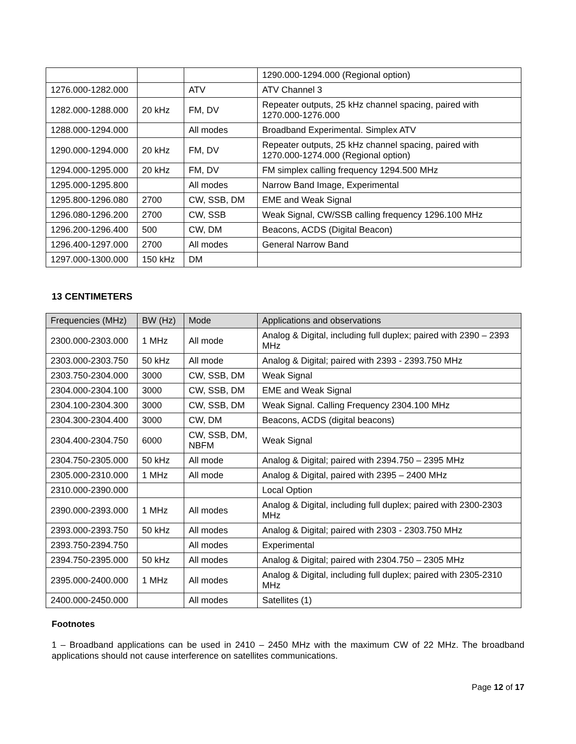| | | | 1290.000-1294.000 (Regional option) |
| 1276.000-1282.000 | | ATV | ATV Channel 3 |
| 1282.000-1288.000 | 20 kHz | FM, DV | Repeater outputs, 25 kHz channel spacing, paired with 1270.000-1276.000 |
| 1288.000-1294.000 | | All modes | Broadband Experimental. Simplex ATV |
| 1290.000-1294.000 | 20 kHz | FM, DV | Repeater outputs, 25 kHz channel spacing, paired with 1270.000-1274.000 (Regional option) |
| 1294.000-1295.000 | 20 kHz | FM, DV | FM simplex calling frequency 1294.500 MHz |
| 1295.000-1295.800 | | All modes | Narrow Band Image, Experimental |
| 1295.800-1296.080 | 2700 | CW, SSB, DM | EME and Weak Signal |
| 1296.080-1296.200 | 2700 | CW, SSB | Weak Signal, CW/SSB calling frequency 1296.100 MHz |
| 1296.200-1296.400 | 500 | CW, DM | Beacons, ACDS (Digital Beacon) |
| 1296.400-1297.000 | 2700 | All modes | General Narrow Band |
| 1297.000-1300.000 | 150 kHz | DM | |
13 CENTIMETERS
| Frequencies (MHz) | BW (Hz) | Mode | Applications and observations |
| --- | --- | --- | --- |
| 2300.000-2303.000 | 1 MHz | All mode | Analog & Digital, including full duplex; paired with 2390 – 2393 MHz |
| 2303.000-2303.750 | 50 kHz | All mode | Analog & Digital; paired with 2393 - 2393.750 MHz |
| 2303.750-2304.000 | 3000 | CW, SSB, DM | Weak Signal |
| 2304.000-2304.100 | 3000 | CW, SSB, DM | EME and Weak Signal |
| 2304.100-2304.300 | 3000 | CW, SSB, DM | Weak Signal. Calling Frequency 2304.100 MHz |
| 2304.300-2304.400 | 3000 | CW, DM | Beacons, ACDS (digital beacons) |
| 2304.400-2304.750 | 6000 | CW, SSB, DM, NBFM | Weak Signal |
| 2304.750-2305.000 | 50 kHz | All mode | Analog & Digital; paired with 2394.750 – 2395 MHz |
| 2305.000-2310.000 | 1 MHz | All mode | Analog & Digital, paired with 2395 – 2400 MHz |
| 2310.000-2390.000 | | | Local Option |
| 2390.000-2393.000 | 1 MHz | All modes | Analog & Digital, including full duplex; paired with 2300-2303 MHz |
| 2393.000-2393.750 | 50 kHz | All modes | Analog & Digital; paired with 2303 - 2303.750 MHz |
| 2393.750-2394.750 | | All modes | Experimental |
| 2394.750-2395.000 | 50 kHz | All modes | Analog & Digital; paired with 2304.750 – 2305 MHz |
| 2395.000-2400.000 | 1 MHz | All modes | Analog & Digital, including full duplex; paired with 2305-2310 MHz |
| 2400.000-2450.000 | | All modes | Satellites (1) |
Footnotes
1 – Broadband applications can be used in 2410 – 2450 MHz with the maximum CW of 22 MHz. The broadband applications should not cause interference on satellites communications.
Page 12 of 17